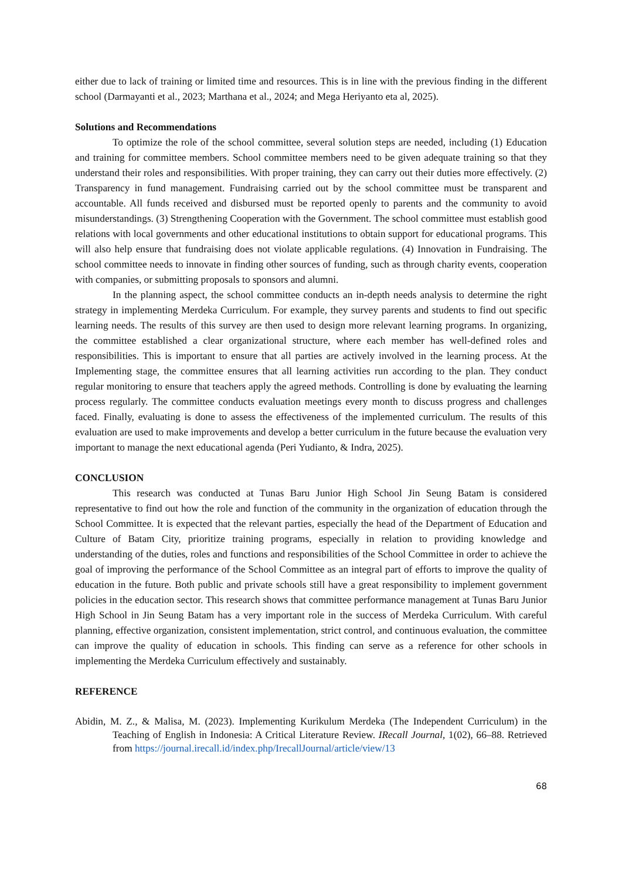either due to lack of training or limited time and resources. This is in line with the previous finding in the different school (Darmayanti et al., 2023; Marthana et al., 2024; and Mega Heriyanto eta al, 2025).
Solutions and Recommendations
To optimize the role of the school committee, several solution steps are needed, including (1) Education and training for committee members. School committee members need to be given adequate training so that they understand their roles and responsibilities. With proper training, they can carry out their duties more effectively. (2) Transparency in fund management. Fundraising carried out by the school committee must be transparent and accountable. All funds received and disbursed must be reported openly to parents and the community to avoid misunderstandings. (3) Strengthening Cooperation with the Government. The school committee must establish good relations with local governments and other educational institutions to obtain support for educational programs. This will also help ensure that fundraising does not violate applicable regulations. (4) Innovation in Fundraising. The school committee needs to innovate in finding other sources of funding, such as through charity events, cooperation with companies, or submitting proposals to sponsors and alumni.
In the planning aspect, the school committee conducts an in-depth needs analysis to determine the right strategy in implementing Merdeka Curriculum. For example, they survey parents and students to find out specific learning needs. The results of this survey are then used to design more relevant learning programs. In organizing, the committee established a clear organizational structure, where each member has well-defined roles and responsibilities. This is important to ensure that all parties are actively involved in the learning process. At the Implementing stage, the committee ensures that all learning activities run according to the plan. They conduct regular monitoring to ensure that teachers apply the agreed methods. Controlling is done by evaluating the learning process regularly. The committee conducts evaluation meetings every month to discuss progress and challenges faced. Finally, evaluating is done to assess the effectiveness of the implemented curriculum. The results of this evaluation are used to make improvements and develop a better curriculum in the future because the evaluation very important to manage the next educational agenda (Peri Yudianto, & Indra, 2025).
CONCLUSION
This research was conducted at Tunas Baru Junior High School Jin Seung Batam is considered representative to find out how the role and function of the community in the organization of education through the School Committee. It is expected that the relevant parties, especially the head of the Department of Education and Culture of Batam City, prioritize training programs, especially in relation to providing knowledge and understanding of the duties, roles and functions and responsibilities of the School Committee in order to achieve the goal of improving the performance of the School Committee as an integral part of efforts to improve the quality of education in the future. Both public and private schools still have a great responsibility to implement government policies in the education sector. This research shows that committee performance management at Tunas Baru Junior High School in Jin Seung Batam has a very important role in the success of Merdeka Curriculum. With careful planning, effective organization, consistent implementation, strict control, and continuous evaluation, the committee can improve the quality of education in schools. This finding can serve as a reference for other schools in implementing the Merdeka Curriculum effectively and sustainably.
REFERENCE
Abidin, M. Z., & Malisa, M. (2023). Implementing Kurikulum Merdeka (The Independent Curriculum) in the Teaching of English in Indonesia: A Critical Literature Review. IRecall Journal, 1(02), 66–88. Retrieved from https://journal.irecall.id/index.php/IrecallJournal/article/view/13
68